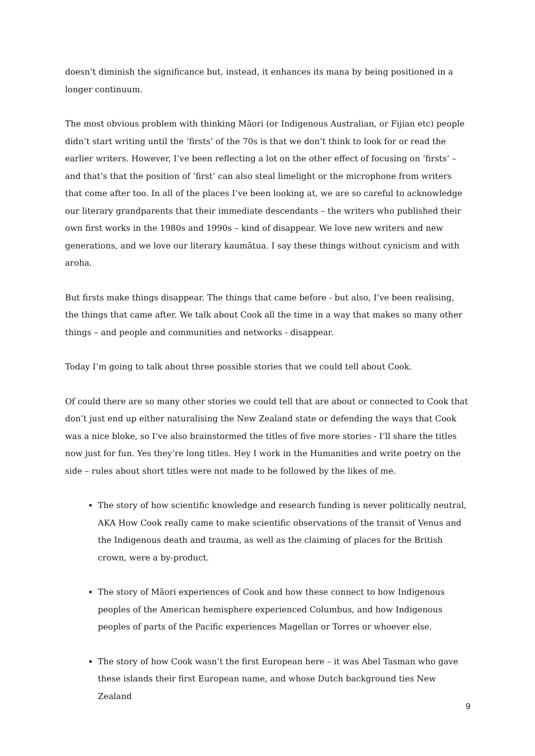doesn’t diminish the significance but, instead, it enhances its mana by being positioned in a longer continuum.
The most obvious problem with thinking Māori (or Indigenous Australian, or Fijian etc) people didn’t start writing until the ‘firsts’ of the 70s is that we don’t think to look for or read the earlier writers. However, I’ve been reflecting a lot on the other effect of focusing on ‘firsts’ – and that’s that the position of ‘first’ can also steal limelight or the microphone from writers that come after too. In all of the places I’ve been looking at, we are so careful to acknowledge our literary grandparents that their immediate descendants – the writers who published their own first works in the 1980s and 1990s – kind of disappear. We love new writers and new generations, and we love our literary kaumātua. I say these things without cynicism and with aroha.
But firsts make things disappear. The things that came before - but also, I’ve been realising, the things that came after. We talk about Cook all the time in a way that makes so many other things – and people and communities and networks - disappear.
Today I’m going to talk about three possible stories that we could tell about Cook.
Of could there are so many other stories we could tell that are about or connected to Cook that don’t just end up either naturalising the New Zealand state or defending the ways that Cook was a nice bloke, so I’ve also brainstormed the titles of five more stories - I’ll share the titles now just for fun. Yes they’re long titles. Hey I work in the Humanities and write poetry on the side – rules about short titles were not made to be followed by the likes of me.
The story of how scientific knowledge and research funding is never politically neutral, AKA How Cook really came to make scientific observations of the transit of Venus and the Indigenous death and trauma, as well as the claiming of places for the British crown, were a by-product.
The story of Māori experiences of Cook and how these connect to how Indigenous peoples of the American hemisphere experienced Columbus, and how Indigenous peoples of parts of the Pacific experiences Magellan or Torres or whoever else.
The story of how Cook wasn’t the first European here – it was Abel Tasman who gave these islands their first European name, and whose Dutch background ties New Zealand
9